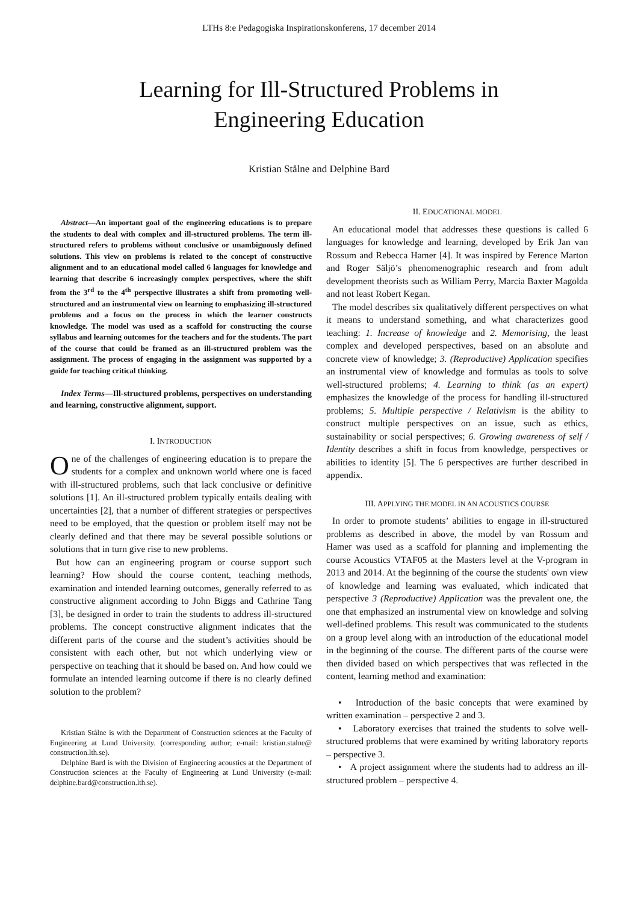LTHs 8:e Pedagogiska Inspirationskonferens, 17 december 2014
Learning for Ill-Structured Problems in
Engineering Education
Kristian Stålne and Delphine Bard
Abstract—An important goal of the engineering educations is to prepare the students to deal with complex and ill-structured problems. The term ill-structured refers to problems without conclusive or unambiguously defined solutions. This view on problems is related to the concept of constructive alignment and to an educational model called 6 languages for knowledge and learning that describe 6 increasingly complex perspectives, where the shift from the 3<sup>rd</sup> to the 4<sup>th</sup> perspective illustrates a shift from promoting well-structured and an instrumental view on learning to emphasizing ill-structured problems and a focus on the process in which the learner constructs knowledge. The model was used as a scaffold for constructing the course syllabus and learning outcomes for the teachers and for the students. The part of the course that could be framed as an ill-structured problem was the assignment. The process of engaging in the assignment was supported by a guide for teaching critical thinking.
Index Terms—Ill-structured problems, perspectives on understanding and learning, constructive alignment, support.
I. INTRODUCTION
One of the challenges of engineering education is to prepare the students for a complex and unknown world where one is faced with ill-structured problems, such that lack conclusive or definitive solutions [1]. An ill-structured problem typically entails dealing with uncertainties [2], that a number of different strategies or perspectives need to be employed, that the question or problem itself may not be clearly defined and that there may be several possible solutions or solutions that in turn give rise to new problems.
But how can an engineering program or course support such learning? How should the course content, teaching methods, examination and intended learning outcomes, generally referred to as constructive alignment according to John Biggs and Cathrine Tang [3], be designed in order to train the students to address ill-structured problems. The concept constructive alignment indicates that the different parts of the course and the student’s activities should be consistent with each other, but not which underlying view or perspective on teaching that it should be based on. And how could we formulate an intended learning outcome if there is no clearly defined solution to the problem?
Kristian Stålne is with the Department of Construction sciences at the Faculty of Engineering at Lund University. (corresponding author; e-mail: kristian.stalne@ construction.lth.se).
Delphine Bard is with the Division of Engineering acoustics at the Department of Construction sciences at the Faculty of Engineering at Lund University (e-mail: delphine.bard@construction.lth.se).
II. EDUCATIONAL MODEL
An educational model that addresses these questions is called 6 languages for knowledge and learning, developed by Erik Jan van Rossum and Rebecca Hamer [4]. It was inspired by Ference Marton and Roger Säljö’s phenomenographic research and from adult development theorists such as William Perry, Marcia Baxter Magolda and not least Robert Kegan.
The model describes six qualitatively different perspectives on what it means to understand something, and what characterizes good teaching: 1. Increase of knowledge and 2. Memorising, the least complex and developed perspectives, based on an absolute and concrete view of knowledge; 3. (Reproductive) Application specifies an instrumental view of knowledge and formulas as tools to solve well-structured problems; 4. Learning to think (as an expert) emphasizes the knowledge of the process for handling ill-structured problems; 5. Multiple perspective / Relativism is the ability to construct multiple perspectives on an issue, such as ethics, sustainability or social perspectives; 6. Growing awareness of self / Identity describes a shift in focus from knowledge, perspectives or abilities to identity [5]. The 6 perspectives are further described in appendix.
III. APPLYING THE MODEL IN AN ACOUSTICS COURSE
In order to promote students’ abilities to engage in ill-structured problems as described in above, the model by van Rossum and Hamer was used as a scaffold for planning and implementing the course Acoustics VTAF05 at the Masters level at the V-program in 2013 and 2014. At the beginning of the course the students' own view of knowledge and learning was evaluated, which indicated that perspective 3 (Reproductive) Application was the prevalent one, the one that emphasized an instrumental view on knowledge and solving well-defined problems. This result was communicated to the students on a group level along with an introduction of the educational model in the beginning of the course. The different parts of the course were then divided based on which perspectives that was reflected in the content, learning method and examination:
• Introduction of the basic concepts that were examined by written examination – perspective 2 and 3.
• Laboratory exercises that trained the students to solve well-structured problems that were examined by writing laboratory reports – perspective 3.
• A project assignment where the students had to address an ill-structured problem – perspective 4.